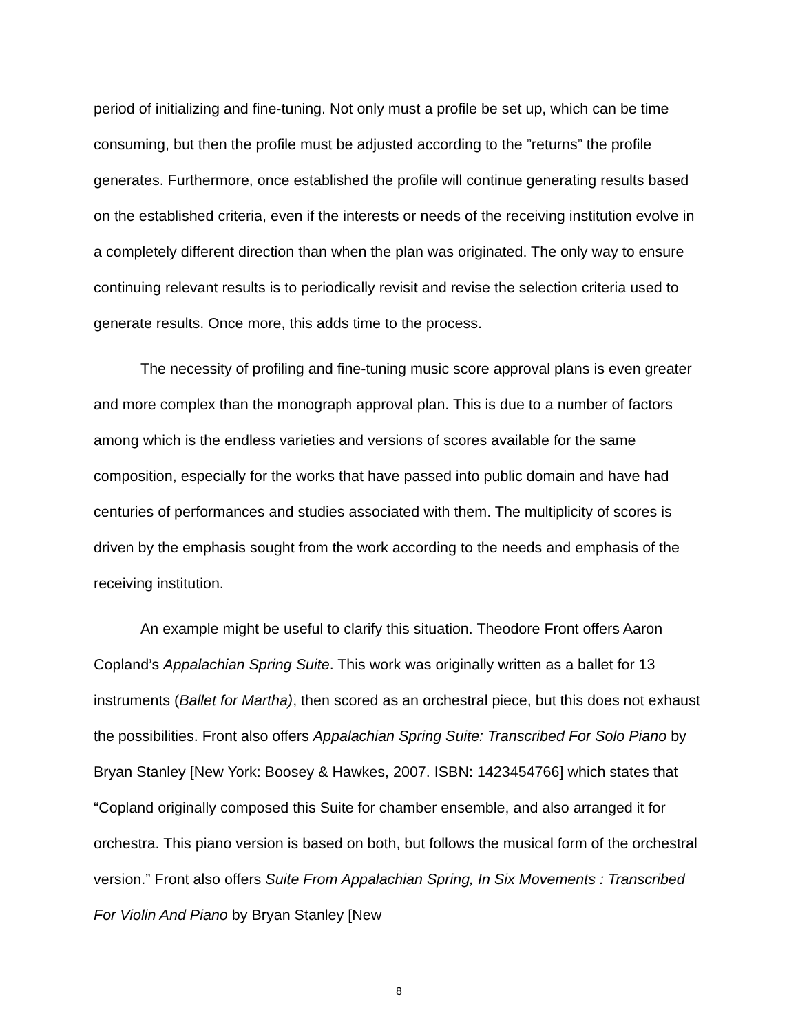period of initializing and fine-tuning. Not only must a profile be set up, which can be time consuming, but then the profile must be adjusted according to the ”returns” the profile generates. Furthermore, once established the profile will continue generating results based on the established criteria, even if the interests or needs of the receiving institution evolve in a completely different direction than when the plan was originated. The only way to ensure continuing relevant results is to periodically revisit and revise the selection criteria used to generate results. Once more, this adds time to the process.
The necessity of profiling and fine-tuning music score approval plans is even greater and more complex than the monograph approval plan. This is due to a number of factors among which is the endless varieties and versions of scores available for the same composition, especially for the works that have passed into public domain and have had centuries of performances and studies associated with them. The multiplicity of scores is driven by the emphasis sought from the work according to the needs and emphasis of the receiving institution.
An example might be useful to clarify this situation. Theodore Front offers Aaron Copland’s Appalachian Spring Suite. This work was originally written as a ballet for 13 instruments (Ballet for Martha), then scored as an orchestral piece, but this does not exhaust the possibilities. Front also offers Appalachian Spring Suite: Transcribed For Solo Piano by Bryan Stanley [New York: Boosey & Hawkes, 2007. ISBN: 1423454766] which states that “Copland originally composed this Suite for chamber ensemble, and also arranged it for orchestra. This piano version is based on both, but follows the musical form of the orchestral version.” Front also offers Suite From Appalachian Spring, In Six Movements : Transcribed For Violin And Piano by Bryan Stanley [New
8